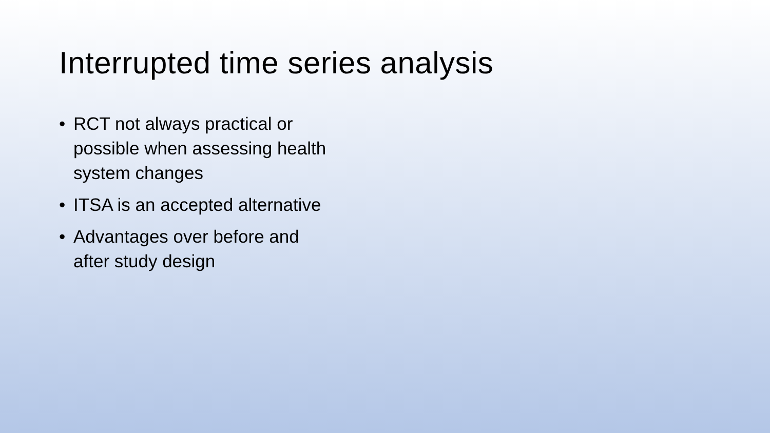Interrupted time series analysis
• RCT not always practical or possible when assessing health system changes
• ITSA is an accepted alternative
• Advantages over before and after study design